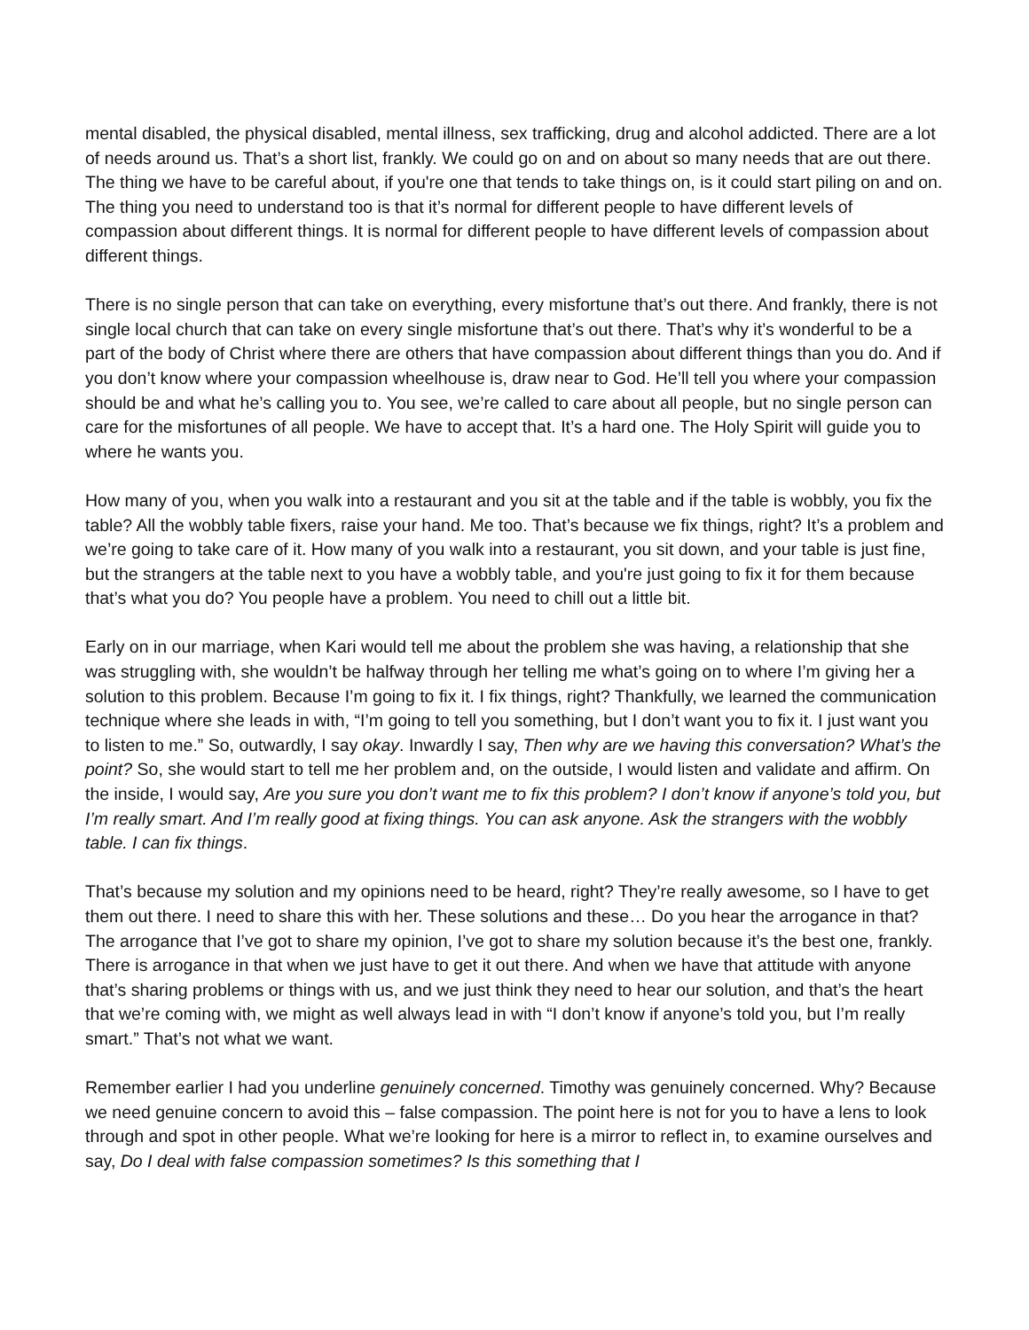mental disabled, the physical disabled, mental illness, sex trafficking, drug and alcohol addicted. There are a lot of needs around us. That’s a short list, frankly. We could go on and on about so many needs that are out there. The thing we have to be careful about, if you're one that tends to take things on, is it could start piling on and on. The thing you need to understand too is that it’s normal for different people to have different levels of compassion about different things. It is normal for different people to have different levels of compassion about different things.
There is no single person that can take on everything, every misfortune that’s out there. And frankly, there is not single local church that can take on every single misfortune that’s out there. That’s why it’s wonderful to be a part of the body of Christ where there are others that have compassion about different things than you do. And if you don’t know where your compassion wheelhouse is, draw near to God. He’ll tell you where your compassion should be and what he’s calling you to. You see, we’re called to care about all people, but no single person can care for the misfortunes of all people. We have to accept that. It’s a hard one. The Holy Spirit will guide you to where he wants you.
How many of you, when you walk into a restaurant and you sit at the table and if the table is wobbly, you fix the table? All the wobbly table fixers, raise your hand. Me too. That’s because we fix things, right? It’s a problem and we’re going to take care of it. How many of you walk into a restaurant, you sit down, and your table is just fine, but the strangers at the table next to you have a wobbly table, and you're just going to fix it for them because that’s what you do? You people have a problem. You need to chill out a little bit.
Early on in our marriage, when Kari would tell me about the problem she was having, a relationship that she was struggling with, she wouldn’t be halfway through her telling me what’s going on to where I’m giving her a solution to this problem. Because I’m going to fix it. I fix things, right? Thankfully, we learned the communication technique where she leads in with, “I’m going to tell you something, but I don’t want you to fix it. I just want you to listen to me.” So, outwardly, I say okay. Inwardly I say, Then why are we having this conversation? What’s the point? So, she would start to tell me her problem and, on the outside, I would listen and validate and affirm. On the inside, I would say, Are you sure you don’t want me to fix this problem? I don’t know if anyone’s told you, but I’m really smart. And I’m really good at fixing things. You can ask anyone. Ask the strangers with the wobbly table. I can fix things.
That’s because my solution and my opinions need to be heard, right? They’re really awesome, so I have to get them out there. I need to share this with her. These solutions and these… Do you hear the arrogance in that? The arrogance that I’ve got to share my opinion, I’ve got to share my solution because it’s the best one, frankly. There is arrogance in that when we just have to get it out there. And when we have that attitude with anyone that’s sharing problems or things with us, and we just think they need to hear our solution, and that’s the heart that we’re coming with, we might as well always lead in with “I don’t know if anyone’s told you, but I’m really smart.” That’s not what we want.
Remember earlier I had you underline genuinely concerned. Timothy was genuinely concerned. Why? Because we need genuine concern to avoid this – false compassion. The point here is not for you to have a lens to look through and spot in other people. What we’re looking for here is a mirror to reflect in, to examine ourselves and say, Do I deal with false compassion sometimes? Is this something that I